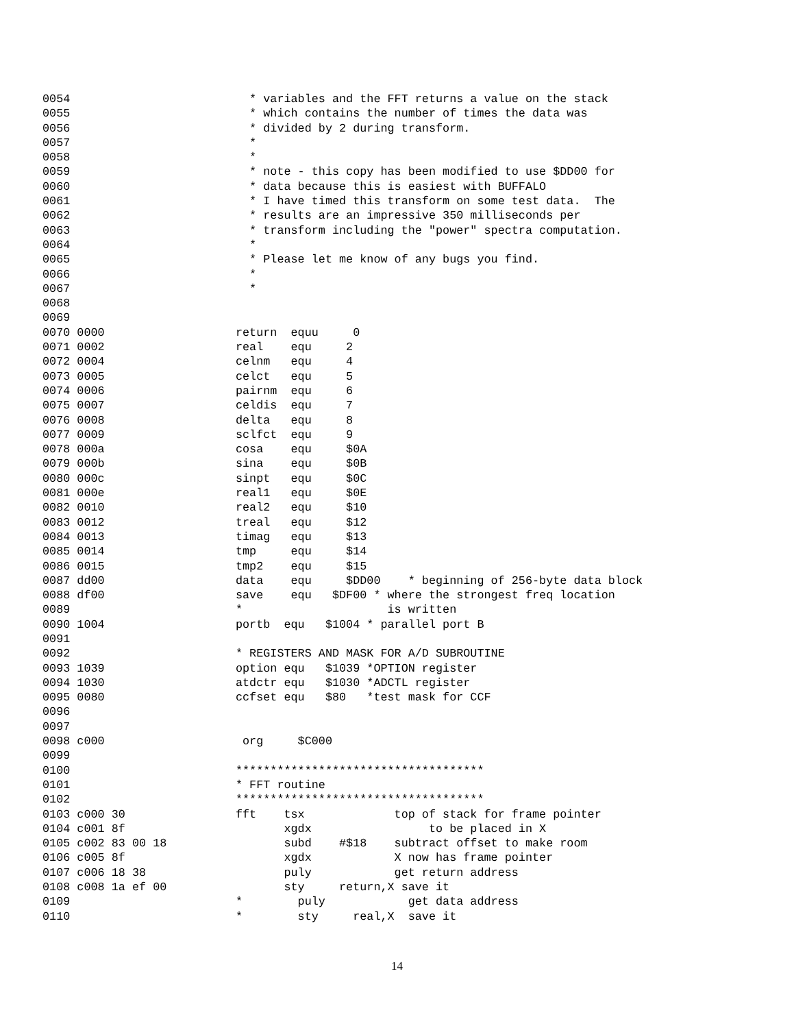0054                          * variables and the FFT returns a value on the stack
0055                          * which contains the number of times the data was
0056                          * divided by 2 during transform.
0057                          *
0058                          *
0059                          * note - this copy has been modified to use $DD00 for
0060                          * data because this is easiest with BUFFALO
0061                          * I have timed this transform on some test data.  The
0062                          * results are an impressive 350 milliseconds per
0063                          * transform including the "power" spectra computation.
0064                          *
0065                          * Please let me know of any bugs you find.
0066                          *
0067                          *
0068
0069
0070 0000                   return  equu     0
0071 0002                   real    equ     2
0072 0004                   celnm   equ     4
0073 0005                   celct   equ     5
0074 0006                   pairnm  equ     6
0075 0007                   celdis  equ     7
0076 0008                   delta   equ     8
0077 0009                   sclfct  equ     9
0078 000a                   cosa    equ     $0A
0079 000b                   sina    equ     $0B
0080 000c                   sinpt   equ     $0C
0081 000e                   real1   equ     $0E
0082 0010                   real2   equ     $10
0083 0012                   treal   equ     $12
0084 0013                   timag   equ     $13
0085 0014                   tmp     equ     $14
0086 0015                   tmp2    equ     $15
0087 dd00                   data    equ     $DD00    * beginning of 256-byte data block
0088 df00                   save    equ   $DF00 * where the strongest freq location
0089                        *                     is written
0090 1004                   portb  equ   $1004 * parallel port B
0091
0092                        * REGISTERS AND MASK FOR A/D SUBROUTINE
0093 1039                   option equ   $1039 *OPTION register
0094 1030                   atdctr equ   $1030 *ADCTL register
0095 0080                   ccfset equ   $80   *test mask for CCF
0096
0097
0098 c000                    org     $C000
0099
0100                        ************************************
0101                        * FFT routine
0102                        ************************************
0103 c000 30                fft    tsx             top of stack for frame pointer
0104 c001 8f                       xgdx                 to be placed in X
0105 c002 83 00 18                 subd    #$18    subtract offset to make room
0106 c005 8f                       xgdx            X now has frame pointer
0107 c006 18 38                    puly            get return address
0108 c008 1a ef 00                 sty     return,X save it
0109                        *        puly            get data address
0110                        *        sty     real,X  save it
14